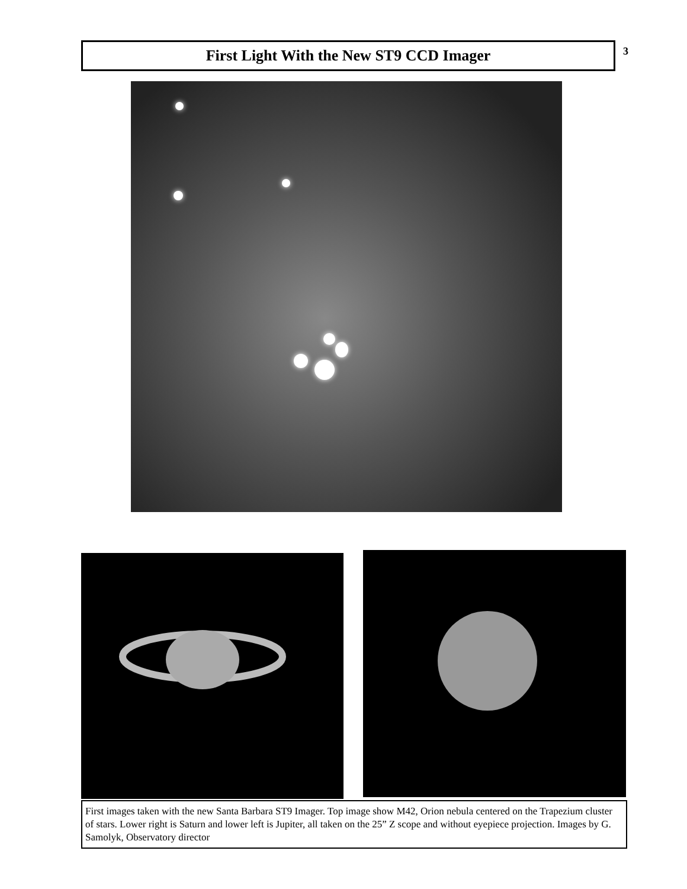First Light With the New ST9 CCD Imager 3
First images taken with the new Santa Barbara ST9 Imager. Top image show M42, Orion nebula centered on the Trapezium cluster of stars. Lower right is Saturn and lower left is Jupiter, all taken on the 25” Z scope and without eyepiece projection. Images by G. Samolyk, Observatory director